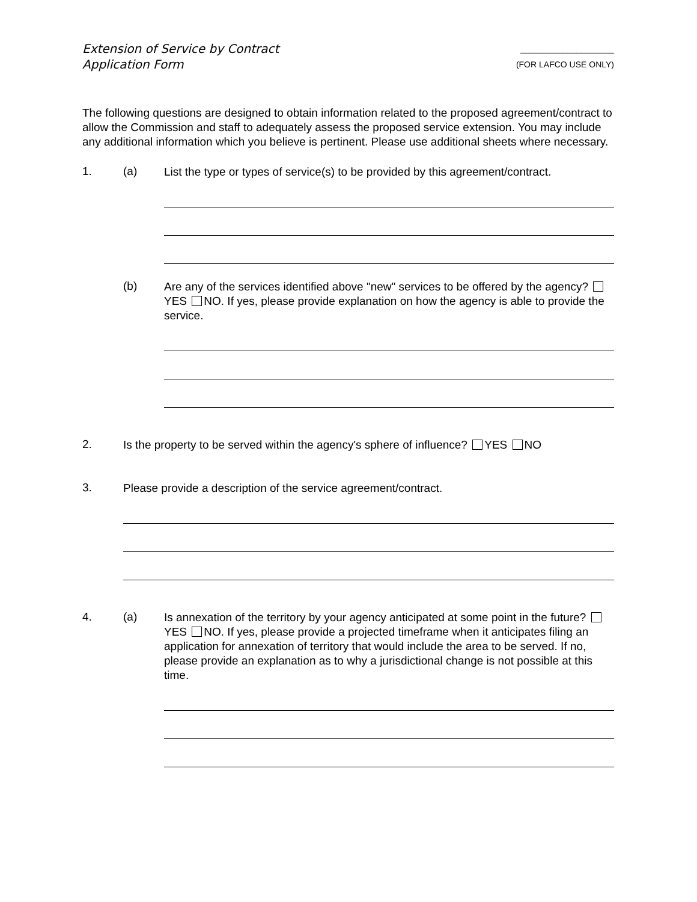Extension of Service by Contract
Application Form
____________________
(FOR LAFCO USE ONLY)
The following questions are designed to obtain information related to the proposed agreement/contract to allow the Commission and staff to adequately assess the proposed service extension. You may include any additional information which you believe is pertinent. Please use additional sheets where necessary.
1. (a)
List the type or types of service(s) to be provided by this agreement/contract.
(b)
Are any of the services identified above "new" services to be offered by the agency? YES NO. If yes, please provide explanation on how the agency is able to provide the service.
2.
Is the property to be served within the agency's sphere of influence? YES NO
3.
Please provide a description of the service agreement/contract.
4. (a)
Is annexation of the territory by your agency anticipated at some point in the future? YES NO. If yes, please provide a projected timeframe when it anticipates filing an application for annexation of territory that would include the area to be served. If no, please provide an explanation as to why a jurisdictional change is not possible at this time.